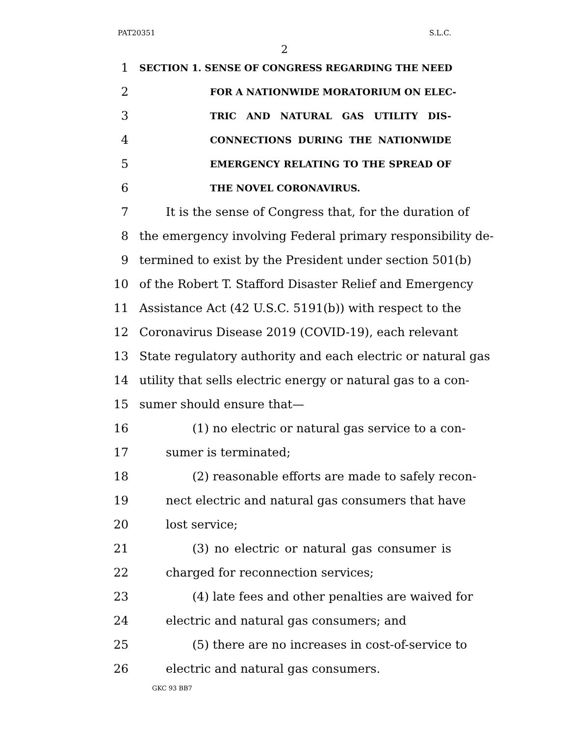PAT20351 S.L.C.
2
1 SECTION 1. SENSE OF CONGRESS REGARDING THE NEED
2 FOR A NATIONWIDE MORATORIUM ON ELEC-
3 TRIC AND NATURAL GAS UTILITY DIS-
4 CONNECTIONS DURING THE NATIONWIDE
5 EMERGENCY RELATING TO THE SPREAD OF
6 THE NOVEL CORONAVIRUS.
7 It is the sense of Congress that, for the duration of
8 the emergency involving Federal primary responsibility de-
9 termined to exist by the President under section 501(b)
10 of the Robert T. Stafford Disaster Relief and Emergency
11 Assistance Act (42 U.S.C. 5191(b)) with respect to the
12 Coronavirus Disease 2019 (COVID-19), each relevant
13 State regulatory authority and each electric or natural gas
14 utility that sells electric energy or natural gas to a con-
15 sumer should ensure that—
16 (1) no electric or natural gas service to a con-
17 sumer is terminated;
18 (2) reasonable efforts are made to safely recon-
19 nect electric and natural gas consumers that have
20 lost service;
21 (3) no electric or natural gas consumer is
22 charged for reconnection services;
23 (4) late fees and other penalties are waived for
24 electric and natural gas consumers; and
25 (5) there are no increases in cost-of-service to
26 electric and natural gas consumers.
GKC 93 BB7